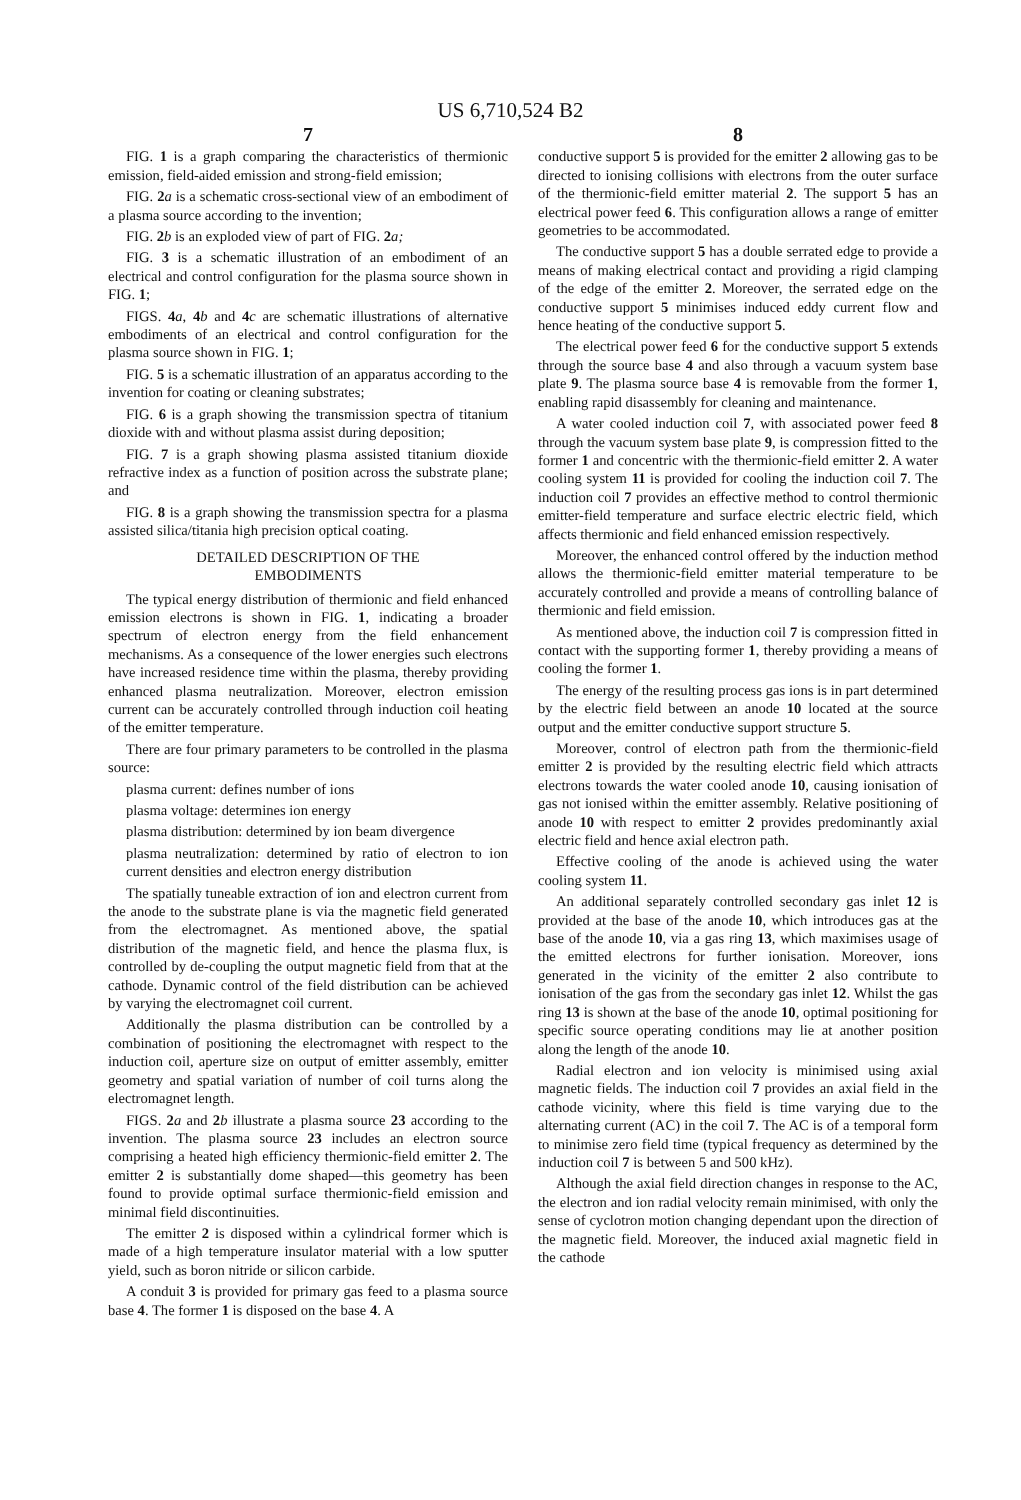US 6,710,524 B2
7
FIG. 1 is a graph comparing the characteristics of thermionic emission, field-aided emission and strong-field emission;
FIG. 2 a is a schematic cross-sectional view of an embodiment of a plasma source according to the invention;
FIG. 2 b is an exploded view of part of FIG. 2 a;
FIG. 3 is a schematic illustration of an embodiment of an electrical and control configuration for the plasma source shown in FIG. 1;
FIGS. 4 a, 4 b and 4 c are schematic illustrations of alternative embodiments of an electrical and control configuration for the plasma source shown in FIG. 1;
FIG. 5 is a schematic illustration of an apparatus according to the invention for coating or cleaning substrates;
FIG. 6 is a graph showing the transmission spectra of titanium dioxide with and without plasma assist during deposition;
FIG. 7 is a graph showing plasma assisted titanium dioxide refractive index as a function of position across the substrate plane; and
FIG. 8 is a graph showing the transmission spectra for a plasma assisted silica/titania high precision optical coating.
DETAILED DESCRIPTION OF THE
EMBODIMENTS
The typical energy distribution of thermionic and field enhanced emission electrons is shown in FIG. 1, indicating a broader spectrum of electron energy from the field enhancement mechanisms. As a consequence of the lower energies such electrons have increased residence time within the plasma, thereby providing enhanced plasma neutralization. Moreover, electron emission current can be accurately controlled through induction coil heating of the emitter temperature.
There are four primary parameters to be controlled in the plasma source:
plasma current: defines number of ions
plasma voltage: determines ion energy
plasma distribution: determined by ion beam divergence
plasma neutralization: determined by ratio of electron to ion current densities and electron energy distribution
The spatially tuneable extraction of ion and electron current from the anode to the substrate plane is via the magnetic field generated from the electromagnet. As mentioned above, the spatial distribution of the magnetic field, and hence the plasma flux, is controlled by de-coupling the output magnetic field from that at the cathode. Dynamic control of the field distribution can be achieved by varying the electromagnet coil current.
Additionally the plasma distribution can be controlled by a combination of positioning the electromagnet with respect to the induction coil, aperture size on output of emitter assembly, emitter geometry and spatial variation of number of coil turns along the electromagnet length.
FIGS. 2 a and 2 b illustrate a plasma source 23 according to the invention. The plasma source 23 includes an electron source comprising a heated high efficiency thermionic-field emitter 2. The emitter 2 is substantially dome shaped—this geometry has been found to provide optimal surface thermionic-field emission and minimal field discontinuities.
The emitter 2 is disposed within a cylindrical former which is made of a high temperature insulator material with a low sputter yield, such as boron nitride or silicon carbide.
A conduit 3 is provided for primary gas feed to a plasma source base 4. The former 1 is disposed on the base 4. A
8
conductive support 5 is provided for the emitter 2 allowing gas to be directed to ionising collisions with electrons from the outer surface of the thermionic-field emitter material 2. The support 5 has an electrical power feed 6. This configuration allows a range of emitter geometries to be accommodated.
The conductive support 5 has a double serrated edge to provide a means of making electrical contact and providing a rigid clamping of the edge of the emitter 2. Moreover, the serrated edge on the conductive support 5 minimises induced eddy current flow and hence heating of the conductive support 5.
The electrical power feed 6 for the conductive support 5 extends through the source base 4 and also through a vacuum system base plate 9. The plasma source base 4 is removable from the former 1, enabling rapid disassembly for cleaning and maintenance.
A water cooled induction coil 7, with associated power feed 8 through the vacuum system base plate 9, is compression fitted to the former 1 and concentric with the thermionic-field emitter 2. A water cooling system 11 is provided for cooling the induction coil 7. The induction coil 7 provides an effective method to control thermionic emitter-field temperature and surface electric electric field, which affects thermionic and field enhanced emission respectively.
Moreover, the enhanced control offered by the induction method allows the thermionic-field emitter material temperature to be accurately controlled and provide a means of controlling balance of thermionic and field emission.
As mentioned above, the induction coil 7 is compression fitted in contact with the supporting former 1, thereby providing a means of cooling the former 1.
The energy of the resulting process gas ions is in part determined by the electric field between an anode 10 located at the source output and the emitter conductive support structure 5.
Moreover, control of electron path from the thermionic-field emitter 2 is provided by the resulting electric field which attracts electrons towards the water cooled anode 10, causing ionisation of gas not ionised within the emitter assembly. Relative positioning of anode 10 with respect to emitter 2 provides predominantly axial electric field and hence axial electron path.
Effective cooling of the anode is achieved using the water cooling system 11.
An additional separately controlled secondary gas inlet 12 is provided at the base of the anode 10, which introduces gas at the base of the anode 10, via a gas ring 13, which maximises usage of the emitted electrons for further ionisation. Moreover, ions generated in the vicinity of the emitter 2 also contribute to ionisation of the gas from the secondary gas inlet 12. Whilst the gas ring 13 is shown at the base of the anode 10, optimal positioning for specific source operating conditions may lie at another position along the length of the anode 10.
Radial electron and ion velocity is minimised using axial magnetic fields. The induction coil 7 provides an axial field in the cathode vicinity, where this field is time varying due to the alternating current (AC) in the coil 7. The AC is of a temporal form to minimise zero field time (typical frequency as determined by the induction coil 7 is between 5 and 500 kHz).
Although the axial field direction changes in response to the AC, the electron and ion radial velocity remain minimised, with only the sense of cyclotron motion changing dependant upon the direction of the magnetic field. Moreover, the induced axial magnetic field in the cathode